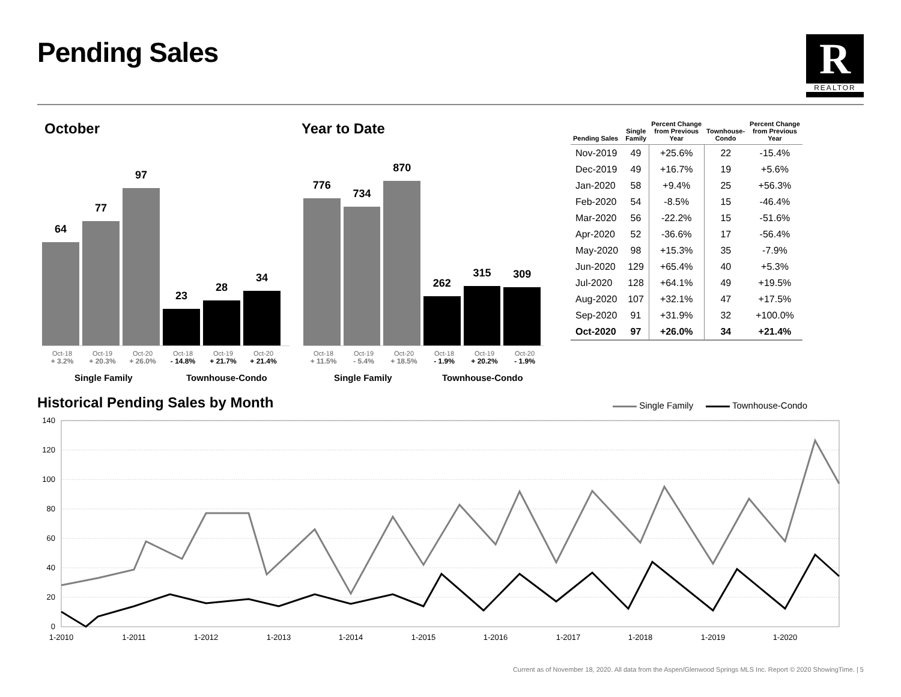Pending Sales R
REALTOR
October Year to Date
64
77
97
23
28
34
Oct-18
+ 3.2%
Oct-19
+ 20.3%
Oct-20
+ 26.0%
Oct-18
- 14.8%
Oct-19
+ 21.7%
Oct-20
+ 21.4%
Single Family Townhouse-Condo
776
734
870
262
315
309
Oct-18
+ 11.5%
Oct-19
- 5.4%
Oct-20
+ 18.5%
Oct-18
- 1.9%
Oct-19
+ 20.2%
Oct-20
- 1.9%
Single Family Townhouse-Condo
| Pending Sales | Single Family | Percent Change from Previous Year | Townhouse- Condo | Percent Change from Previous Year |
| --- | --- | --- | --- | --- |
| Nov-2019 | 49 | +25.6% | 22 | -15.4% |
| Dec-2019 | 49 | +16.7% | 19 | +5.6% |
| Jan-2020 | 58 | +9.4% | 25 | +56.3% |
| Feb-2020 | 54 | -8.5% | 15 | -46.4% |
| Mar-2020 | 56 | -22.2% | 15 | -51.6% |
| Apr-2020 | 52 | -36.6% | 17 | -56.4% |
| May-2020 | 98 | +15.3% | 35 | -7.9% |
| Jun-2020 | 129 | +65.4% | 40 | +5.3% |
| Jul-2020 | 128 | +64.1% | 49 | +19.5% |
| Aug-2020 | 107 | +32.1% | 47 | +17.5% |
| Sep-2020 | 91 | +31.9% | 32 | +100.0% |
| Oct-2020 | 97 | +26.0% | 34 | +21.4% |
Historical Pending Sales by Month
Single Family Townhouse-Condo
140
120
100
80
60
40
20
0
1-2010
1-2011
1-2012
1-2013
1-2014
1-2015
1-2016
1-2017
1-2018
1-2019
1-2020
Current as of November 18, 2020. All data from the Aspen/Glenwood Springs MLS Inc. Report © 2020 ShowingTime. | 5